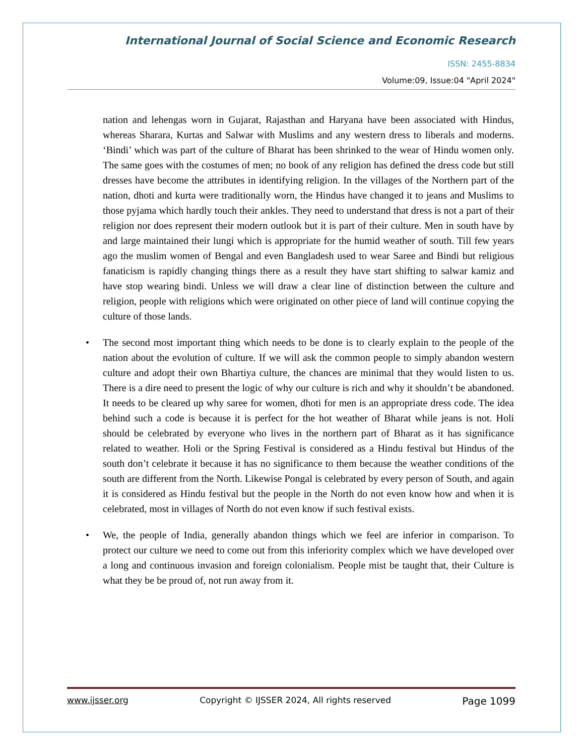International Journal of Social Science and Economic Research
ISSN: 2455-8834
Volume:09, Issue:04 "April 2024"
nation and lehengas worn in Gujarat, Rajasthan and Haryana have been associated with Hindus, whereas Sharara, Kurtas and Salwar with Muslims and any western dress to liberals and moderns. ‘Bindi’ which was part of the culture of Bharat has been shrinked to the wear of Hindu women only. The same goes with the costumes of men; no book of any religion has defined the dress code but still dresses have become the attributes in identifying religion. In the villages of the Northern part of the nation, dhoti and kurta were traditionally worn, the Hindus have changed it to jeans and Muslims to those pyjama which hardly touch their ankles. They need to understand that dress is not a part of their religion nor does represent their modern outlook but it is part of their culture. Men in south have by and large maintained their lungi which is appropriate for the humid weather of south. Till few years ago the muslim women of Bengal and even Bangladesh used to wear Saree and Bindi but religious fanaticism is rapidly changing things there as a result they have start shifting to salwar kamiz and have stop wearing bindi. Unless we will draw a clear line of distinction between the culture and religion, people with religions which were originated on other piece of land will continue copying the culture of those lands.
• The second most important thing which needs to be done is to clearly explain to the people of the nation about the evolution of culture. If we will ask the common people to simply abandon western culture and adopt their own Bhartiya culture, the chances are minimal that they would listen to us. There is a dire need to present the logic of why our culture is rich and why it shouldn’t be abandoned. It needs to be cleared up why saree for women, dhoti for men is an appropriate dress code. The idea behind such a code is because it is perfect for the hot weather of Bharat while jeans is not. Holi should be celebrated by everyone who lives in the northern part of Bharat as it has significance related to weather. Holi or the Spring Festival is considered as a Hindu festival but Hindus of the south don’t celebrate it because it has no significance to them because the weather conditions of the south are different from the North. Likewise Pongal is celebrated by every person of South, and again it is considered as Hindu festival but the people in the North do not even know how and when it is celebrated, most in villages of North do not even know if such festival exists.
• We, the people of India, generally abandon things which we feel are inferior in comparison. To protect our culture we need to come out from this inferiority complex which we have developed over a long and continuous invasion and foreign colonialism. People mist be taught that, their Culture is what they be be proud of, not run away from it.
www.ijsser.org Copyright © IJSSER 2024, All rights reserved Page 1099